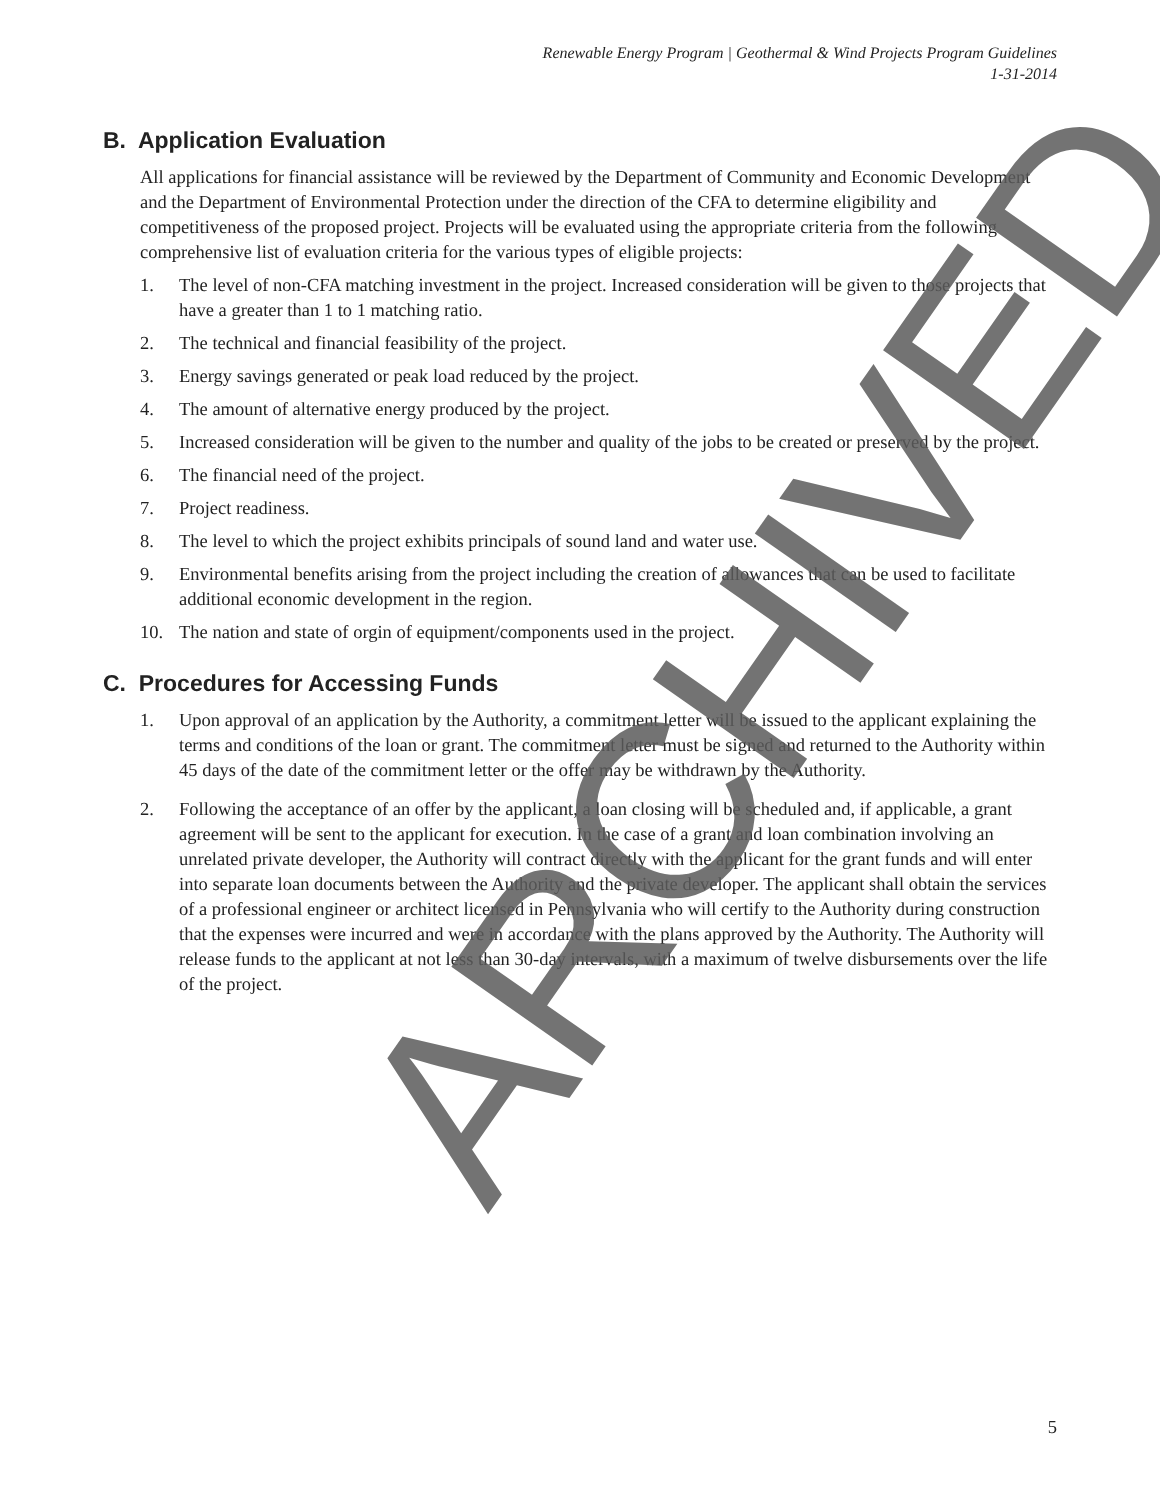Renewable Energy Program | Geothermal & Wind Projects Program Guidelines
1-31-2014
B. Application Evaluation
All applications for financial assistance will be reviewed by the Department of Community and Economic Development and the Department of Environmental Protection under the direction of the CFA to determine eligibility and competitiveness of the proposed project. Projects will be evaluated using the appropriate criteria from the following comprehensive list of evaluation criteria for the various types of eligible projects:
1. The level of non-CFA matching investment in the project. Increased consideration will be given to those projects that have a greater than 1 to 1 matching ratio.
2. The technical and financial feasibility of the project.
3. Energy savings generated or peak load reduced by the project.
4. The amount of alternative energy produced by the project.
5. Increased consideration will be given to the number and quality of the jobs to be created or preserved by the project.
6. The financial need of the project.
7. Project readiness.
8. The level to which the project exhibits principals of sound land and water use.
9. Environmental benefits arising from the project including the creation of allowances that can be used to facilitate additional economic development in the region.
10. The nation and state of orgin of equipment/components used in the project.
C. Procedures for Accessing Funds
1. Upon approval of an application by the Authority, a commitment letter will be issued to the applicant explaining the terms and conditions of the loan or grant. The commitment letter must be signed and returned to the Authority within 45 days of the date of the commitment letter or the offer may be withdrawn by the Authority.
2. Following the acceptance of an offer by the applicant, a loan closing will be scheduled and, if applicable, a grant agreement will be sent to the applicant for execution. In the case of a grant and loan combination involving an unrelated private developer, the Authority will contract directly with the applicant for the grant funds and will enter into separate loan documents between the Authority and the private developer. The applicant shall obtain the services of a professional engineer or architect licensed in Pennsylvania who will certify to the Authority during construction that the expenses were incurred and were in accordance with the plans approved by the Authority. The Authority will release funds to the applicant at not less than 30-day intervals, with a maximum of twelve disbursements over the life of the project.
ARCHIVED
5